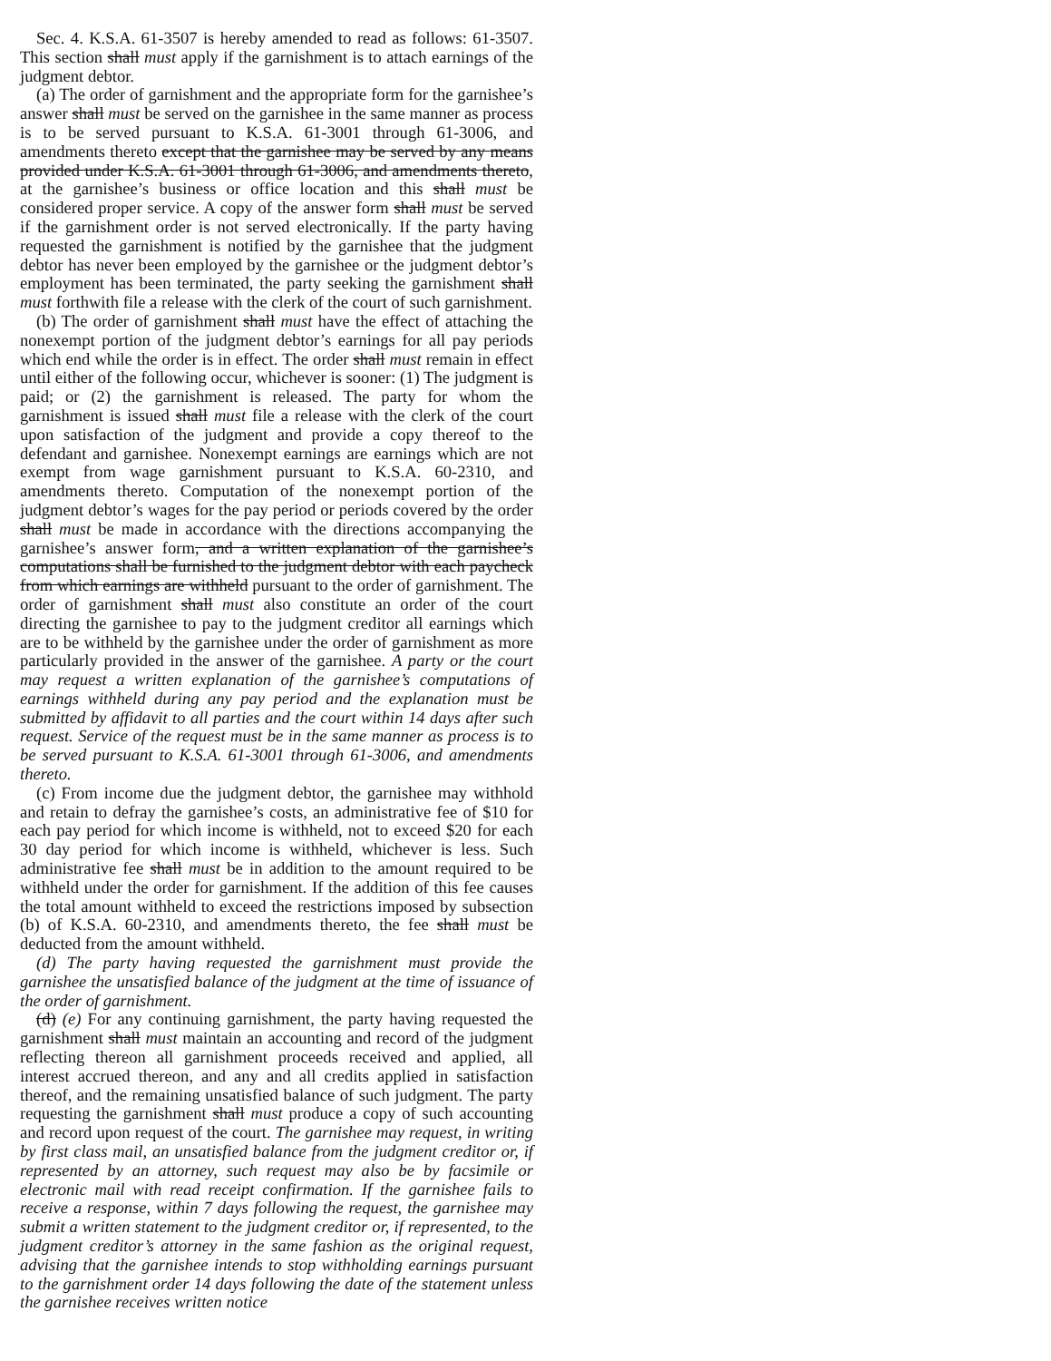Sec. 4. K.S.A. 61-3507 is hereby amended to read as follows: 61-3507. This section shall must apply if the garnishment is to attach earnings of the judgment debtor.
(a) The order of garnishment and the appropriate form for the garnishee’s answer shall must be served on the garnishee in the same manner as process is to be served pursuant to K.S.A. 61-3001 through 61-3006, and amendments thereto except that the garnishee may be served by any means provided under K.S.A. 61-3001 through 61-3006, and amendments thereto, at the garnishee’s business or office location and this shall must be considered proper service. A copy of the answer form shall must be served if the garnishment order is not served electronically. If the party having requested the garnishment is notified by the garnishee that the judgment debtor has never been employed by the garnishee or the judgment debtor’s employment has been terminated, the party seeking the garnishment shall must forthwith file a release with the clerk of the court of such garnishment.
(b) The order of garnishment shall must have the effect of attaching the nonexempt portion of the judgment debtor’s earnings for all pay periods which end while the order is in effect. The order shall must remain in effect until either of the following occur, whichever is sooner: (1) The judgment is paid; or (2) the garnishment is released. The party for whom the garnishment is issued shall must file a release with the clerk of the court upon satisfaction of the judgment and provide a copy thereof to the defendant and garnishee. Nonexempt earnings are earnings which are not exempt from wage garnishment pursuant to K.S.A. 60-2310, and amendments thereto. Computation of the nonexempt portion of the judgment debtor’s wages for the pay period or periods covered by the order shall must be made in accordance with the directions accompanying the garnishee’s answer form, and a written explanation of the garnishee’s computations shall be furnished to the judgment debtor with each paycheck from which earnings are withheld pursuant to the order of garnishment. The order of garnishment shall must also constitute an order of the court directing the garnishee to pay to the judgment creditor all earnings which are to be withheld by the garnishee under the order of garnishment as more particularly provided in the answer of the garnishee. A party or the court may request a written explanation of the garnishee’s computations of earnings withheld during any pay period and the explanation must be submitted by affidavit to all parties and the court within 14 days after such request. Service of the request must be in the same manner as process is to be served pursuant to K.S.A. 61-3001 through 61-3006, and amendments thereto.
(c) From income due the judgment debtor, the garnishee may withhold and retain to defray the garnishee’s costs, an administrative fee of $10 for each pay period for which income is withheld, not to exceed $20 for each 30 day period for which income is withheld, whichever is less. Such administrative fee shall must be in addition to the amount required to be withheld under the order for garnishment. If the addition of this fee causes the total amount withheld to exceed the restrictions imposed by subsection (b) of K.S.A. 60-2310, and amendments thereto, the fee shall must be deducted from the amount withheld.
(d) The party having requested the garnishment must provide the garnishee the unsatisfied balance of the judgment at the time of issuance of the order of garnishment.
(d) (e) For any continuing garnishment, the party having requested the garnishment shall must maintain an accounting and record of the judgment reflecting thereon all garnishment proceeds received and applied, all interest accrued thereon, and any and all credits applied in satisfaction thereof, and the remaining unsatisfied balance of such judgment. The party requesting the garnishment shall must produce a copy of such accounting and record upon request of the court. The garnishee may request, in writing by first class mail, an unsatisfied balance from the judgment creditor or, if represented by an attorney, such request may also be by facsimile or electronic mail with read receipt confirmation. If the garnishee fails to receive a response, within 7 days following the request, the garnishee may submit a written statement to the judgment creditor or, if represented, to the judgment creditor’s attorney in the same fashion as the original request, advising that the garnishee intends to stop withholding earnings pursuant to the garnishment order 14 days following the date of the statement unless the garnishee receives written notice